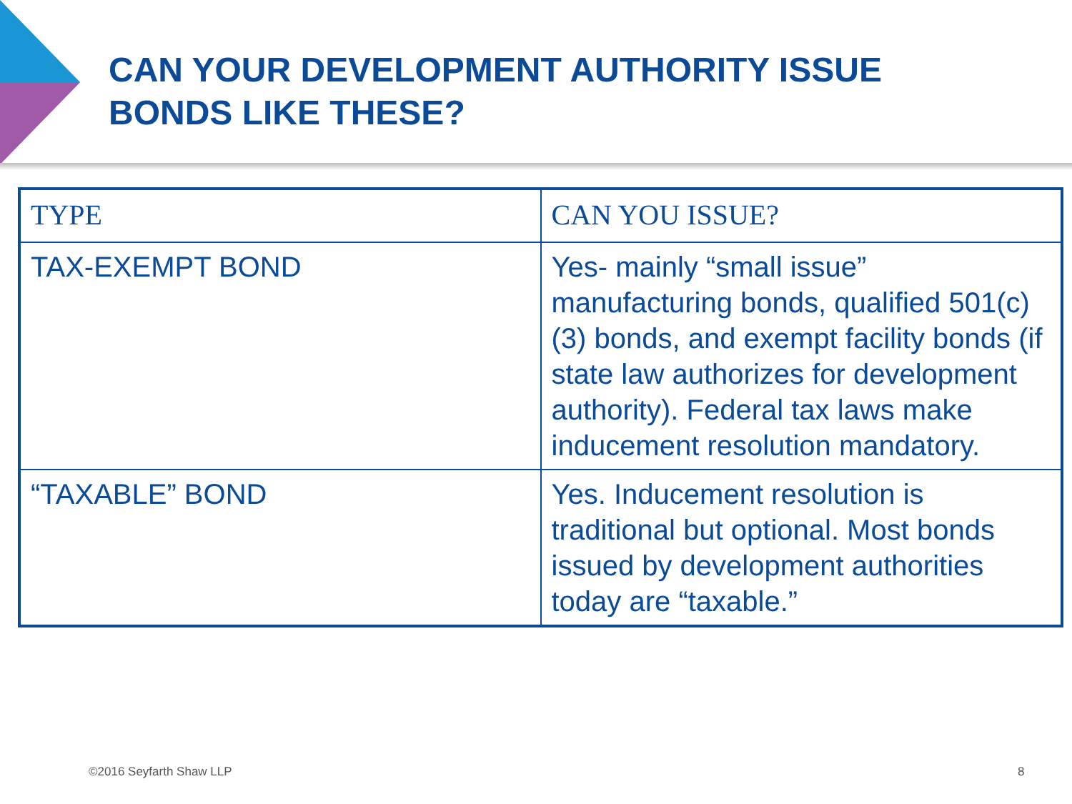CAN YOUR DEVELOPMENT AUTHORITY ISSUE
BONDS LIKE THESE?
| TYPE | CAN YOU ISSUE? |
| --- | --- |
| TAX-EXEMPT BOND | Yes- mainly “small issue” manufacturing bonds, qualified 501(c)(3) bonds, and exempt facility bonds (if state law authorizes for development authority). Federal tax laws make inducement resolution mandatory. |
| “TAXABLE” BOND | Yes. Inducement resolution is traditional but optional. Most bonds issued by development authorities today are “taxable.” |
©2016 Seyfarth Shaw LLP 8